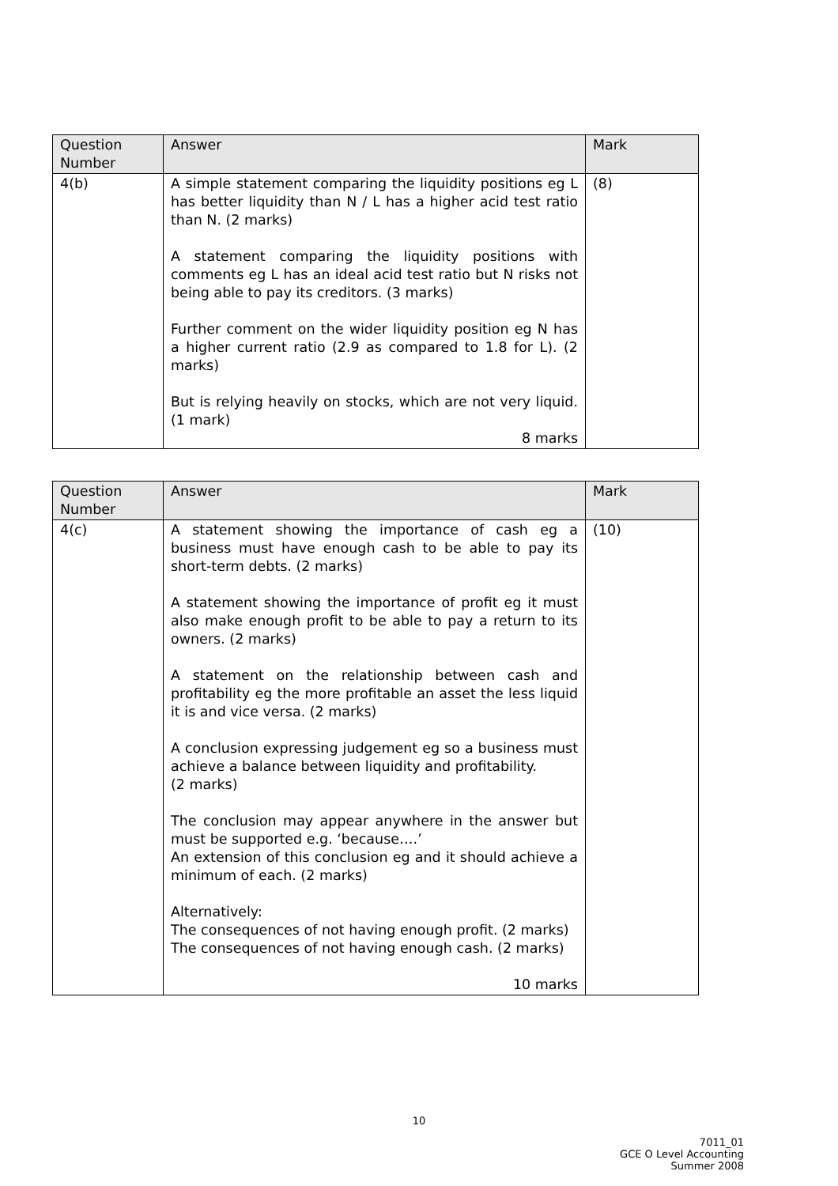| Question Number | Answer | Mark |
| --- | --- | --- |
| 4(b) | A simple statement comparing the liquidity positions eg L has better liquidity than N / L has a higher acid test ratio than N. (2 marks) A statement comparing the liquidity positions with comments eg L has an ideal acid test ratio but N risks not being able to pay its creditors. (3 marks) Further comment on the wider liquidity position eg N has a higher current ratio (2.9 as compared to 1.8 for L). (2 marks) But is relying heavily on stocks, which are not very liquid. (1 mark) 8 marks | (8) |
| Question Number | Answer | Mark |
| --- | --- | --- |
| 4(c) | A statement showing the importance of cash eg a business must have enough cash to be able to pay its short-term debts. (2 marks) A statement showing the importance of profit eg it must also make enough profit to be able to pay a return to its owners. (2 marks) A statement on the relationship between cash and profitability eg the more profitable an asset the less liquid it is and vice versa. (2 marks) A conclusion expressing judgement eg so a business must achieve a balance between liquidity and profitability. (2 marks) The conclusion may appear anywhere in the answer but must be supported e.g. ‘because….’ An extension of this conclusion eg and it should achieve a minimum of each. (2 marks) Alternatively: The consequences of not having enough profit. (2 marks) The consequences of not having enough cash. (2 marks) 10 marks | (10) |
10
7011_01
GCE O Level Accounting
Summer 2008